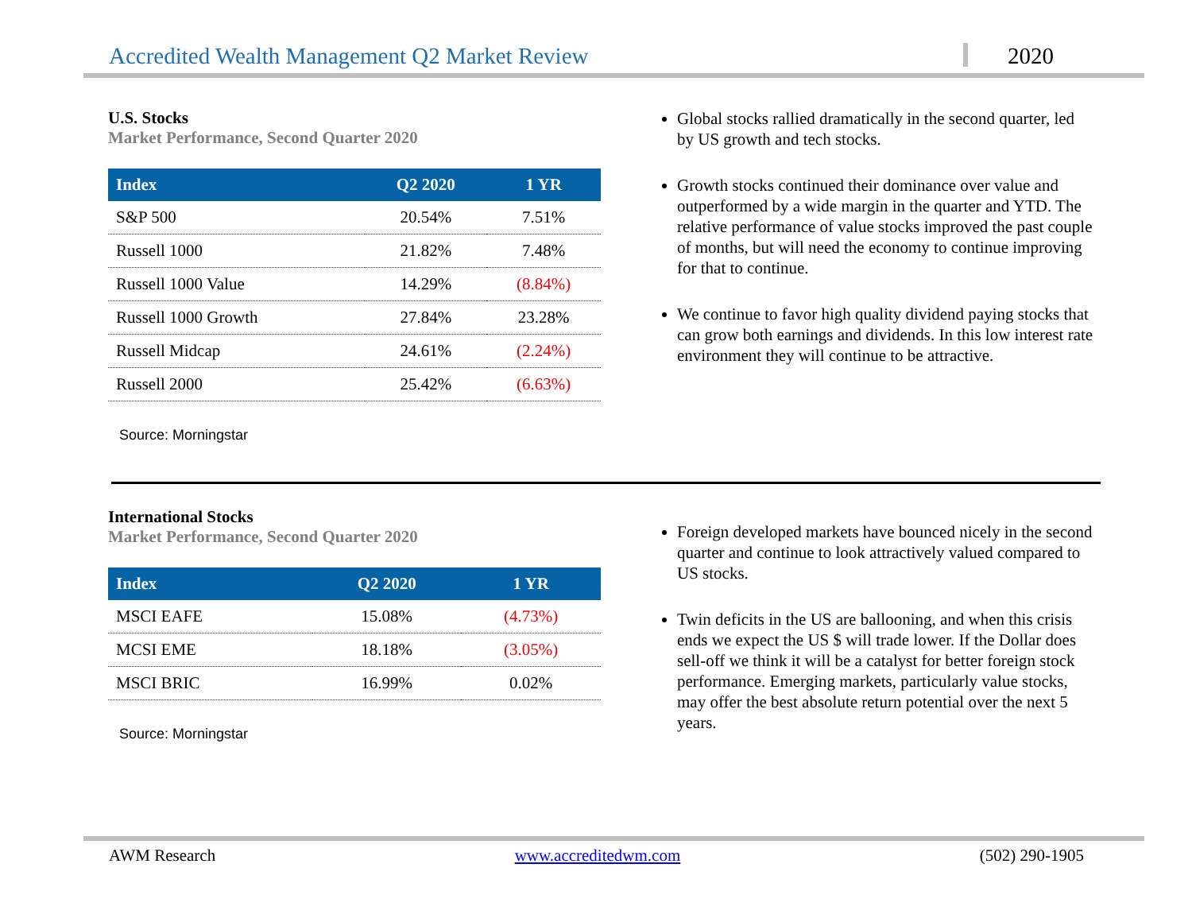Accredited Wealth Management Q2 Market Review 2020
U.S. Stocks
Market Performance, Second Quarter 2020
| Index | Q2 2020 | 1 YR |
| --- | --- | --- |
| S&P 500 | 20.54% | 7.51% |
| Russell 1000 | 21.82% | 7.48% |
| Russell 1000 Value | 14.29% | (8.84%) |
| Russell 1000 Growth | 27.84% | 23.28% |
| Russell Midcap | 24.61% | (2.24%) |
| Russell 2000 | 25.42% | (6.63%) |
Source: Morningstar
Global stocks rallied dramatically in the second quarter, led by US growth and tech stocks.
Growth stocks continued their dominance over value and outperformed by a wide margin in the quarter and YTD. The relative performance of value stocks improved the past couple of months, but will need the economy to continue improving for that to continue.
We continue to favor high quality dividend paying stocks that can grow both earnings and dividends. In this low interest rate environment they will continue to be attractive.
International Stocks
Market Performance, Second Quarter 2020
| Index | Q2 2020 | 1 YR |
| --- | --- | --- |
| MSCI EAFE | 15.08% | (4.73%) |
| MCSI EME | 18.18% | (3.05%) |
| MSCI BRIC | 16.99% | 0.02% |
Source: Morningstar
Foreign developed markets have bounced nicely in the second quarter and continue to look attractively valued compared to US stocks.
Twin deficits in the US are ballooning, and when this crisis ends we expect the US $ will trade lower. If the Dollar does sell-off we think it will be a catalyst for better foreign stock performance. Emerging markets, particularly value stocks, may offer the best absolute return potential over the next 5 years.
AWM Research www.accreditedwm.com (502) 290-1905